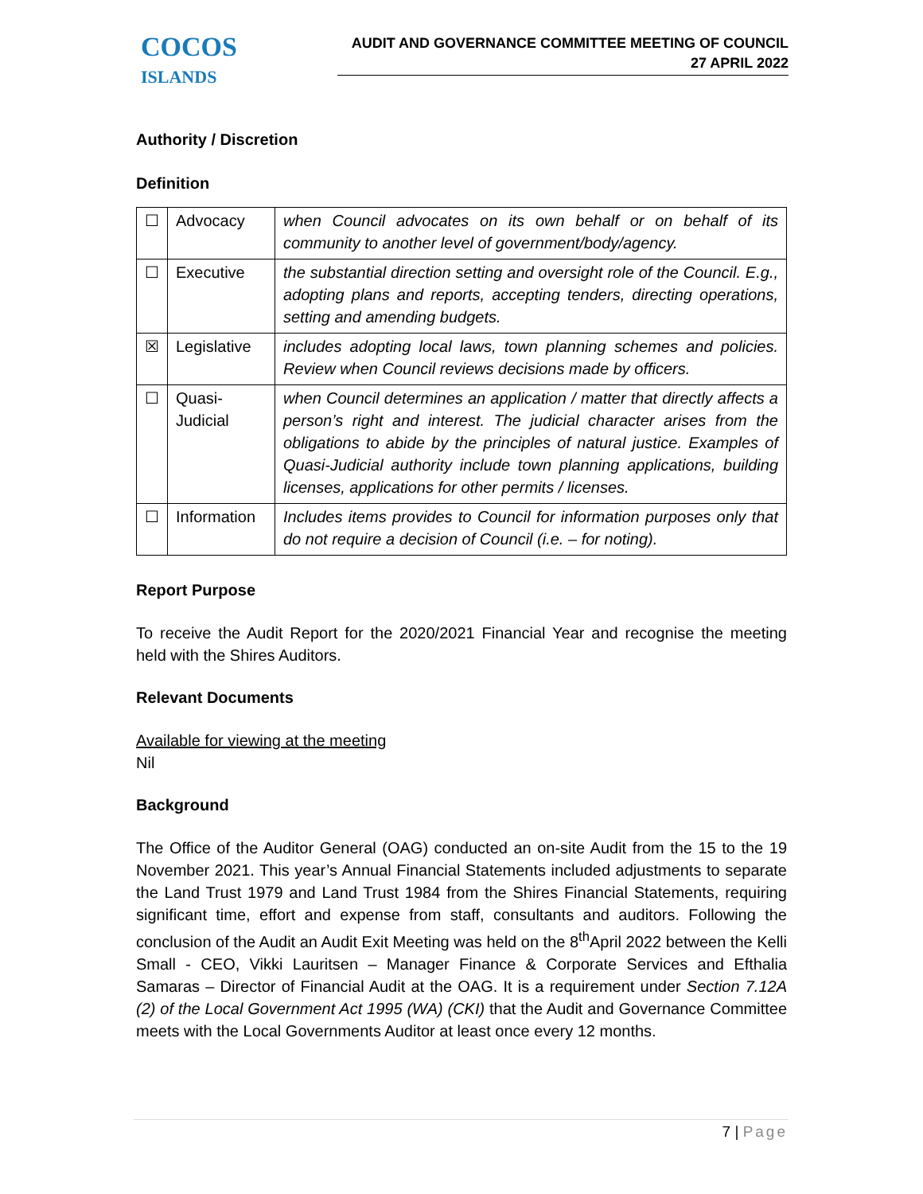COCOS
ISLANDS
AUDIT AND GOVERNANCE COMMITTEE MEETING OF COUNCIL
27 APRIL 2022
Authority / Discretion
Definition
| ☐ | Advocacy | when Council advocates on its own behalf or on behalf of its community to another level of government/body/agency. |
| ☐ | Executive | the substantial direction setting and oversight role of the Council. E.g., adopting plans and reports, accepting tenders, directing operations, setting and amending budgets. |
| ☒ | Legislative | includes adopting local laws, town planning schemes and policies. Review when Council reviews decisions made by officers. |
| ☐ | Quasi-Judicial | when Council determines an application / matter that directly affects a person’s right and interest. The judicial character arises from the obligations to abide by the principles of natural justice. Examples of Quasi-Judicial authority include town planning applications, building licenses, applications for other permits / licenses. |
| ☐ | Information | Includes items provides to Council for information purposes only that do not require a decision of Council (i.e. – for noting). |
Report Purpose
To receive the Audit Report for the 2020/2021 Financial Year and recognise the meeting held with the Shires Auditors.
Relevant Documents
Available for viewing at the meeting
Nil
Background
The Office of the Auditor General (OAG) conducted an on-site Audit from the 15 to the 19 November 2021. This year’s Annual Financial Statements included adjustments to separate the Land Trust 1979 and Land Trust 1984 from the Shires Financial Statements, requiring significant time, effort and expense from staff, consultants and auditors. Following the conclusion of the Audit an Audit Exit Meeting was held on the 8<sup>th</sup>April 2022 between the Kelli Small - CEO, Vikki Lauritsen – Manager Finance & Corporate Services and Efthalia Samaras – Director of Financial Audit at the OAG. It is a requirement under Section 7.12A (2) of the Local Government Act 1995 (WA) (CKI) that the Audit and Governance Committee meets with the Local Governments Auditor at least once every 12 months.
7 | Page